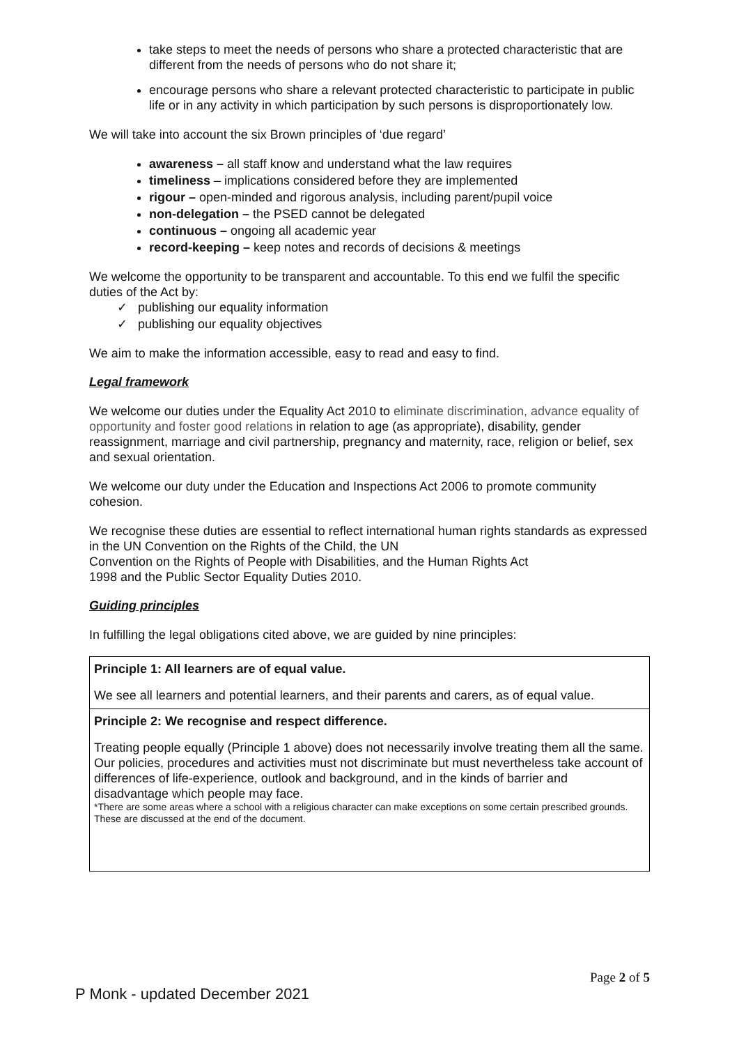take steps to meet the needs of persons who share a protected characteristic that are different from the needs of persons who do not share it;
encourage persons who share a relevant protected characteristic to participate in public life or in any activity in which participation by such persons is disproportionately low.
We will take into account the six Brown principles of ‘due regard’
awareness – all staff know and understand what the law requires
timeliness – implications considered before they are implemented
rigour – open-minded and rigorous analysis, including parent/pupil voice
non-delegation – the PSED cannot be delegated
continuous – ongoing all academic year
record-keeping – keep notes and records of decisions & meetings
We welcome the opportunity to be transparent and accountable. To this end we fulfil the specific duties of the Act by:
✓ publishing our equality information
✓ publishing our equality objectives
We aim to make the information accessible, easy to read and easy to find.
Legal framework
We welcome our duties under the Equality Act 2010 to eliminate discrimination, advance equality of opportunity and foster good relations in relation to age (as appropriate), disability, gender reassignment, marriage and civil partnership, pregnancy and maternity, race, religion or belief, sex and sexual orientation.
We welcome our duty under the Education and Inspections Act 2006 to promote community cohesion.
We recognise these duties are essential to reflect international human rights standards as expressed in the UN Convention on the Rights of the Child, the UN
Convention on the Rights of People with Disabilities, and the Human Rights Act
1998 and the Public Sector Equality Duties 2010.
Guiding principles
In fulfilling the legal obligations cited above, we are guided by nine principles:
| Principle 1: All learners are of equal value. We see all learners and potential learners, and their parents and carers, as of equal value. |
| Principle 2: We recognise and respect difference. Treating people equally (Principle 1 above) does not necessarily involve treating them all the same. Our policies, procedures and activities must not discriminate but must nevertheless take account of differences of life-experience, outlook and background, and in the kinds of barrier and disadvantage which people may face. *There are some areas where a school with a religious character can make exceptions on some certain prescribed grounds. These are discussed at the end of the document. |
Page 2 of 5
P Monk - updated December 2021